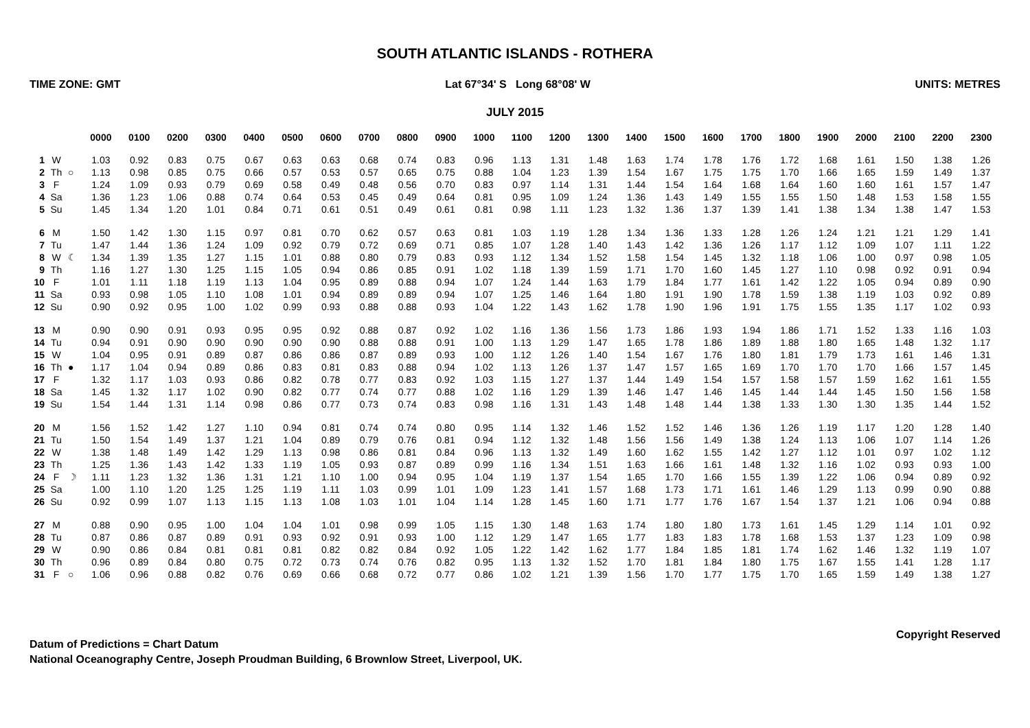SOUTH ATLANTIC ISLANDS - ROTHERA
TIME ZONE: GMT Lat 67°34' S Long 68°08' W UNITS: METRES
JULY 2015
| | | | 0000 | 0100 | 0200 | 0300 | 0400 | 0500 | 0600 | 0700 | 0800 | 0900 | 1000 | 1100 | 1200 | 1300 | 1400 | 1500 | 1600 | 1700 | 1800 | 1900 | 2000 | 2100 | 2200 | 2300 |
| --- | --- | --- | --- | --- | --- | --- | --- | --- | --- | --- | --- | --- | --- | --- | --- | --- | --- | --- | --- | --- | --- | --- | --- | --- | --- | --- |
| 1 | W | | 1.03 | 0.92 | 0.83 | 0.75 | 0.67 | 0.63 | 0.63 | 0.68 | 0.74 | 0.83 | 0.96 | 1.13 | 1.31 | 1.48 | 1.63 | 1.74 | 1.78 | 1.76 | 1.72 | 1.68 | 1.61 | 1.50 | 1.38 | 1.26 |
| 2 | Th | ○ | 1.13 | 0.98 | 0.85 | 0.75 | 0.66 | 0.57 | 0.53 | 0.57 | 0.65 | 0.75 | 0.88 | 1.04 | 1.23 | 1.39 | 1.54 | 1.67 | 1.75 | 1.75 | 1.70 | 1.66 | 1.65 | 1.59 | 1.49 | 1.37 |
| 3 | F | | 1.24 | 1.09 | 0.93 | 0.79 | 0.69 | 0.58 | 0.49 | 0.48 | 0.56 | 0.70 | 0.83 | 0.97 | 1.14 | 1.31 | 1.44 | 1.54 | 1.64 | 1.68 | 1.64 | 1.60 | 1.60 | 1.61 | 1.57 | 1.47 |
| 4 | Sa | | 1.36 | 1.23 | 1.06 | 0.88 | 0.74 | 0.64 | 0.53 | 0.45 | 0.49 | 0.64 | 0.81 | 0.95 | 1.09 | 1.24 | 1.36 | 1.43 | 1.49 | 1.55 | 1.55 | 1.50 | 1.48 | 1.53 | 1.58 | 1.55 |
| 5 | Su | | 1.45 | 1.34 | 1.20 | 1.01 | 0.84 | 0.71 | 0.61 | 0.51 | 0.49 | 0.61 | 0.81 | 0.98 | 1.11 | 1.23 | 1.32 | 1.36 | 1.37 | 1.39 | 1.41 | 1.38 | 1.34 | 1.38 | 1.47 | 1.53 |
| 6 | M | | 1.50 | 1.42 | 1.30 | 1.15 | 0.97 | 0.81 | 0.70 | 0.62 | 0.57 | 0.63 | 0.81 | 1.03 | 1.19 | 1.28 | 1.34 | 1.36 | 1.33 | 1.28 | 1.26 | 1.24 | 1.21 | 1.21 | 1.29 | 1.41 |
| 7 | Tu | | 1.47 | 1.44 | 1.36 | 1.24 | 1.09 | 0.92 | 0.79 | 0.72 | 0.69 | 0.71 | 0.85 | 1.07 | 1.28 | 1.40 | 1.43 | 1.42 | 1.36 | 1.26 | 1.17 | 1.12 | 1.09 | 1.07 | 1.11 | 1.22 |
| 8 | W | ☾ | 1.34 | 1.39 | 1.35 | 1.27 | 1.15 | 1.01 | 0.88 | 0.80 | 0.79 | 0.83 | 0.93 | 1.12 | 1.34 | 1.52 | 1.58 | 1.54 | 1.45 | 1.32 | 1.18 | 1.06 | 1.00 | 0.97 | 0.98 | 1.05 |
| 9 | Th | | 1.16 | 1.27 | 1.30 | 1.25 | 1.15 | 1.05 | 0.94 | 0.86 | 0.85 | 0.91 | 1.02 | 1.18 | 1.39 | 1.59 | 1.71 | 1.70 | 1.60 | 1.45 | 1.27 | 1.10 | 0.98 | 0.92 | 0.91 | 0.94 |
| 10 | F | | 1.01 | 1.11 | 1.18 | 1.19 | 1.13 | 1.04 | 0.95 | 0.89 | 0.88 | 0.94 | 1.07 | 1.24 | 1.44 | 1.63 | 1.79 | 1.84 | 1.77 | 1.61 | 1.42 | 1.22 | 1.05 | 0.94 | 0.89 | 0.90 |
| 11 | Sa | | 0.93 | 0.98 | 1.05 | 1.10 | 1.08 | 1.01 | 0.94 | 0.89 | 0.89 | 0.94 | 1.07 | 1.25 | 1.46 | 1.64 | 1.80 | 1.91 | 1.90 | 1.78 | 1.59 | 1.38 | 1.19 | 1.03 | 0.92 | 0.89 |
| 12 | Su | | 0.90 | 0.92 | 0.95 | 1.00 | 1.02 | 0.99 | 0.93 | 0.88 | 0.88 | 0.93 | 1.04 | 1.22 | 1.43 | 1.62 | 1.78 | 1.90 | 1.96 | 1.91 | 1.75 | 1.55 | 1.35 | 1.17 | 1.02 | 0.93 |
| 13 | M | | 0.90 | 0.90 | 0.91 | 0.93 | 0.95 | 0.95 | 0.92 | 0.88 | 0.87 | 0.92 | 1.02 | 1.16 | 1.36 | 1.56 | 1.73 | 1.86 | 1.93 | 1.94 | 1.86 | 1.71 | 1.52 | 1.33 | 1.16 | 1.03 |
| 14 | Tu | | 0.94 | 0.91 | 0.90 | 0.90 | 0.90 | 0.90 | 0.90 | 0.88 | 0.88 | 0.91 | 1.00 | 1.13 | 1.29 | 1.47 | 1.65 | 1.78 | 1.86 | 1.89 | 1.88 | 1.80 | 1.65 | 1.48 | 1.32 | 1.17 |
| 15 | W | | 1.04 | 0.95 | 0.91 | 0.89 | 0.87 | 0.86 | 0.86 | 0.87 | 0.89 | 0.93 | 1.00 | 1.12 | 1.26 | 1.40 | 1.54 | 1.67 | 1.76 | 1.80 | 1.81 | 1.79 | 1.73 | 1.61 | 1.46 | 1.31 |
| 16 | Th | ● | 1.17 | 1.04 | 0.94 | 0.89 | 0.86 | 0.83 | 0.81 | 0.83 | 0.88 | 0.94 | 1.02 | 1.13 | 1.26 | 1.37 | 1.47 | 1.57 | 1.65 | 1.69 | 1.70 | 1.70 | 1.70 | 1.66 | 1.57 | 1.45 |
| 17 | F | | 1.32 | 1.17 | 1.03 | 0.93 | 0.86 | 0.82 | 0.78 | 0.77 | 0.83 | 0.92 | 1.03 | 1.15 | 1.27 | 1.37 | 1.44 | 1.49 | 1.54 | 1.57 | 1.58 | 1.57 | 1.59 | 1.62 | 1.61 | 1.55 |
| 18 | Sa | | 1.45 | 1.32 | 1.17 | 1.02 | 0.90 | 0.82 | 0.77 | 0.74 | 0.77 | 0.88 | 1.02 | 1.16 | 1.29 | 1.39 | 1.46 | 1.47 | 1.46 | 1.45 | 1.44 | 1.44 | 1.45 | 1.50 | 1.56 | 1.58 |
| 19 | Su | | 1.54 | 1.44 | 1.31 | 1.14 | 0.98 | 0.86 | 0.77 | 0.73 | 0.74 | 0.83 | 0.98 | 1.16 | 1.31 | 1.43 | 1.48 | 1.48 | 1.44 | 1.38 | 1.33 | 1.30 | 1.30 | 1.35 | 1.44 | 1.52 |
| 20 | M | | 1.56 | 1.52 | 1.42 | 1.27 | 1.10 | 0.94 | 0.81 | 0.74 | 0.74 | 0.80 | 0.95 | 1.14 | 1.32 | 1.46 | 1.52 | 1.52 | 1.46 | 1.36 | 1.26 | 1.19 | 1.17 | 1.20 | 1.28 | 1.40 |
| 21 | Tu | | 1.50 | 1.54 | 1.49 | 1.37 | 1.21 | 1.04 | 0.89 | 0.79 | 0.76 | 0.81 | 0.94 | 1.12 | 1.32 | 1.48 | 1.56 | 1.56 | 1.49 | 1.38 | 1.24 | 1.13 | 1.06 | 1.07 | 1.14 | 1.26 |
| 22 | W | | 1.38 | 1.48 | 1.49 | 1.42 | 1.29 | 1.13 | 0.98 | 0.86 | 0.81 | 0.84 | 0.96 | 1.13 | 1.32 | 1.49 | 1.60 | 1.62 | 1.55 | 1.42 | 1.27 | 1.12 | 1.01 | 0.97 | 1.02 | 1.12 |
| 23 | Th | | 1.25 | 1.36 | 1.43 | 1.42 | 1.33 | 1.19 | 1.05 | 0.93 | 0.87 | 0.89 | 0.99 | 1.16 | 1.34 | 1.51 | 1.63 | 1.66 | 1.61 | 1.48 | 1.32 | 1.16 | 1.02 | 0.93 | 0.93 | 1.00 |
| 24 | F | ☽ | 1.11 | 1.23 | 1.32 | 1.36 | 1.31 | 1.21 | 1.10 | 1.00 | 0.94 | 0.95 | 1.04 | 1.19 | 1.37 | 1.54 | 1.65 | 1.70 | 1.66 | 1.55 | 1.39 | 1.22 | 1.06 | 0.94 | 0.89 | 0.92 |
| 25 | Sa | | 1.00 | 1.10 | 1.20 | 1.25 | 1.25 | 1.19 | 1.11 | 1.03 | 0.99 | 1.01 | 1.09 | 1.23 | 1.41 | 1.57 | 1.68 | 1.73 | 1.71 | 1.61 | 1.46 | 1.29 | 1.13 | 0.99 | 0.90 | 0.88 |
| 26 | Su | | 0.92 | 0.99 | 1.07 | 1.13 | 1.15 | 1.13 | 1.08 | 1.03 | 1.01 | 1.04 | 1.14 | 1.28 | 1.45 | 1.60 | 1.71 | 1.77 | 1.76 | 1.67 | 1.54 | 1.37 | 1.21 | 1.06 | 0.94 | 0.88 |
| 27 | M | | 0.88 | 0.90 | 0.95 | 1.00 | 1.04 | 1.04 | 1.01 | 0.98 | 0.99 | 1.05 | 1.15 | 1.30 | 1.48 | 1.63 | 1.74 | 1.80 | 1.80 | 1.73 | 1.61 | 1.45 | 1.29 | 1.14 | 1.01 | 0.92 |
| 28 | Tu | | 0.87 | 0.86 | 0.87 | 0.89 | 0.91 | 0.93 | 0.92 | 0.91 | 0.93 | 1.00 | 1.12 | 1.29 | 1.47 | 1.65 | 1.77 | 1.83 | 1.83 | 1.78 | 1.68 | 1.53 | 1.37 | 1.23 | 1.09 | 0.98 |
| 29 | W | | 0.90 | 0.86 | 0.84 | 0.81 | 0.81 | 0.81 | 0.82 | 0.82 | 0.84 | 0.92 | 1.05 | 1.22 | 1.42 | 1.62 | 1.77 | 1.84 | 1.85 | 1.81 | 1.74 | 1.62 | 1.46 | 1.32 | 1.19 | 1.07 |
| 30 | Th | | 0.96 | 0.89 | 0.84 | 0.80 | 0.75 | 0.72 | 0.73 | 0.74 | 0.76 | 0.82 | 0.95 | 1.13 | 1.32 | 1.52 | 1.70 | 1.81 | 1.84 | 1.80 | 1.75 | 1.67 | 1.55 | 1.41 | 1.28 | 1.17 |
| 31 | F | ○ | 1.06 | 0.96 | 0.88 | 0.82 | 0.76 | 0.69 | 0.66 | 0.68 | 0.72 | 0.77 | 0.86 | 1.02 | 1.21 | 1.39 | 1.56 | 1.70 | 1.77 | 1.75 | 1.70 | 1.65 | 1.59 | 1.49 | 1.38 | 1.27 |
Datum of Predictions = Chart Datum
National Oceanography Centre, Joseph Proudman Building, 6 Brownlow Street, Liverpool, UK.
Copyright Reserved